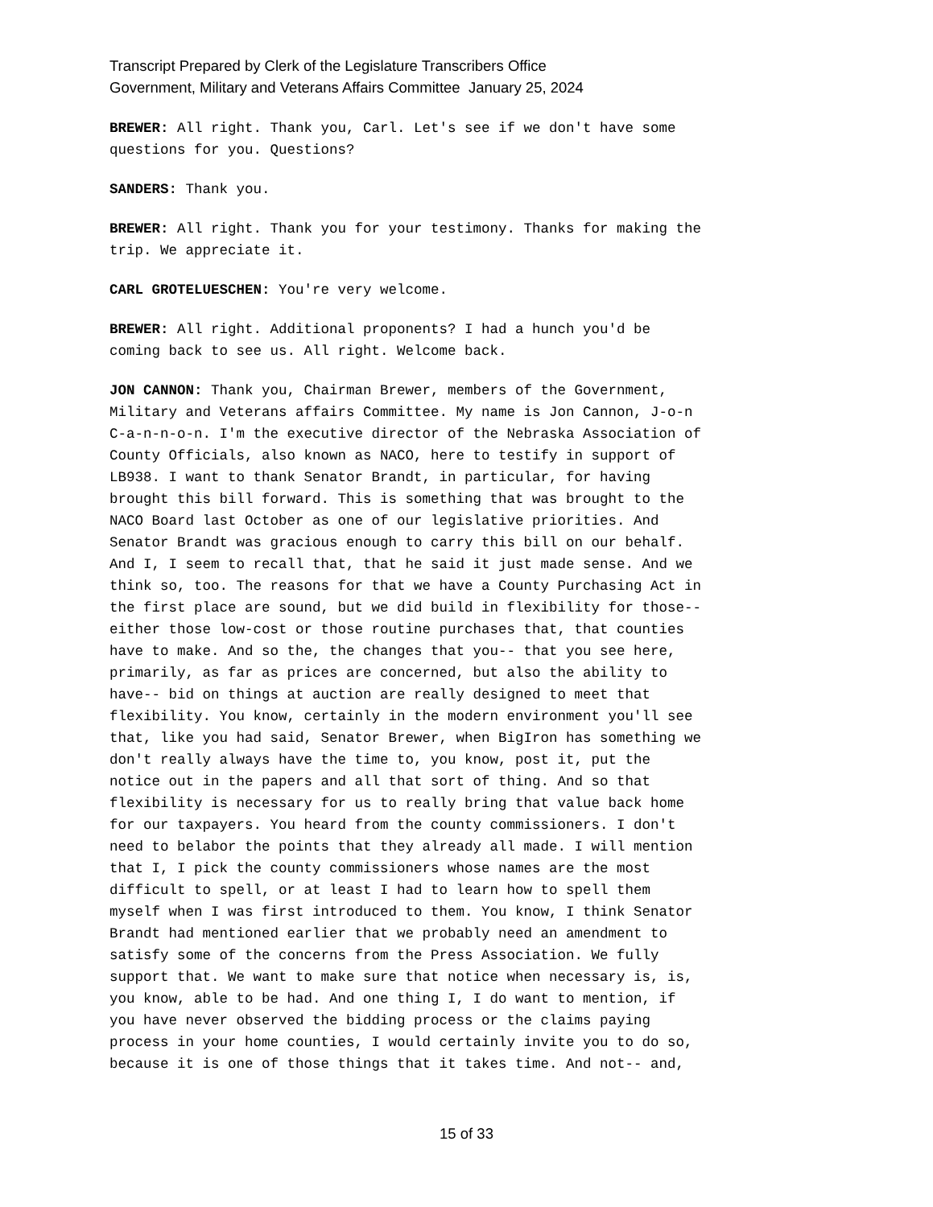Transcript Prepared by Clerk of the Legislature Transcribers Office
Government, Military and Veterans Affairs Committee January 25, 2024
BREWER: All right. Thank you, Carl. Let's see if we don't have some questions for you. Questions?
SANDERS: Thank you.
BREWER: All right. Thank you for your testimony. Thanks for making the trip. We appreciate it.
CARL GROTELUESCHEN: You're very welcome.
BREWER: All right. Additional proponents? I had a hunch you'd be coming back to see us. All right. Welcome back.
JON CANNON: Thank you, Chairman Brewer, members of the Government, Military and Veterans affairs Committee. My name is Jon Cannon, J-o-n C-a-n-n-o-n. I'm the executive director of the Nebraska Association of County Officials, also known as NACO, here to testify in support of LB938. I want to thank Senator Brandt, in particular, for having brought this bill forward. This is something that was brought to the NACO Board last October as one of our legislative priorities. And Senator Brandt was gracious enough to carry this bill on our behalf. And I, I seem to recall that, that he said it just made sense. And we think so, too. The reasons for that we have a County Purchasing Act in the first place are sound, but we did build in flexibility for those-- either those low-cost or those routine purchases that, that counties have to make. And so the, the changes that you-- that you see here, primarily, as far as prices are concerned, but also the ability to have-- bid on things at auction are really designed to meet that flexibility. You know, certainly in the modern environment you'll see that, like you had said, Senator Brewer, when BigIron has something we don't really always have the time to, you know, post it, put the notice out in the papers and all that sort of thing. And so that flexibility is necessary for us to really bring that value back home for our taxpayers. You heard from the county commissioners. I don't need to belabor the points that they already all made. I will mention that I, I pick the county commissioners whose names are the most difficult to spell, or at least I had to learn how to spell them myself when I was first introduced to them. You know, I think Senator Brandt had mentioned earlier that we probably need an amendment to satisfy some of the concerns from the Press Association. We fully support that. We want to make sure that notice when necessary is, is, you know, able to be had. And one thing I, I do want to mention, if you have never observed the bidding process or the claims paying process in your home counties, I would certainly invite you to do so, because it is one of those things that it takes time. And not-- and,
15 of 33